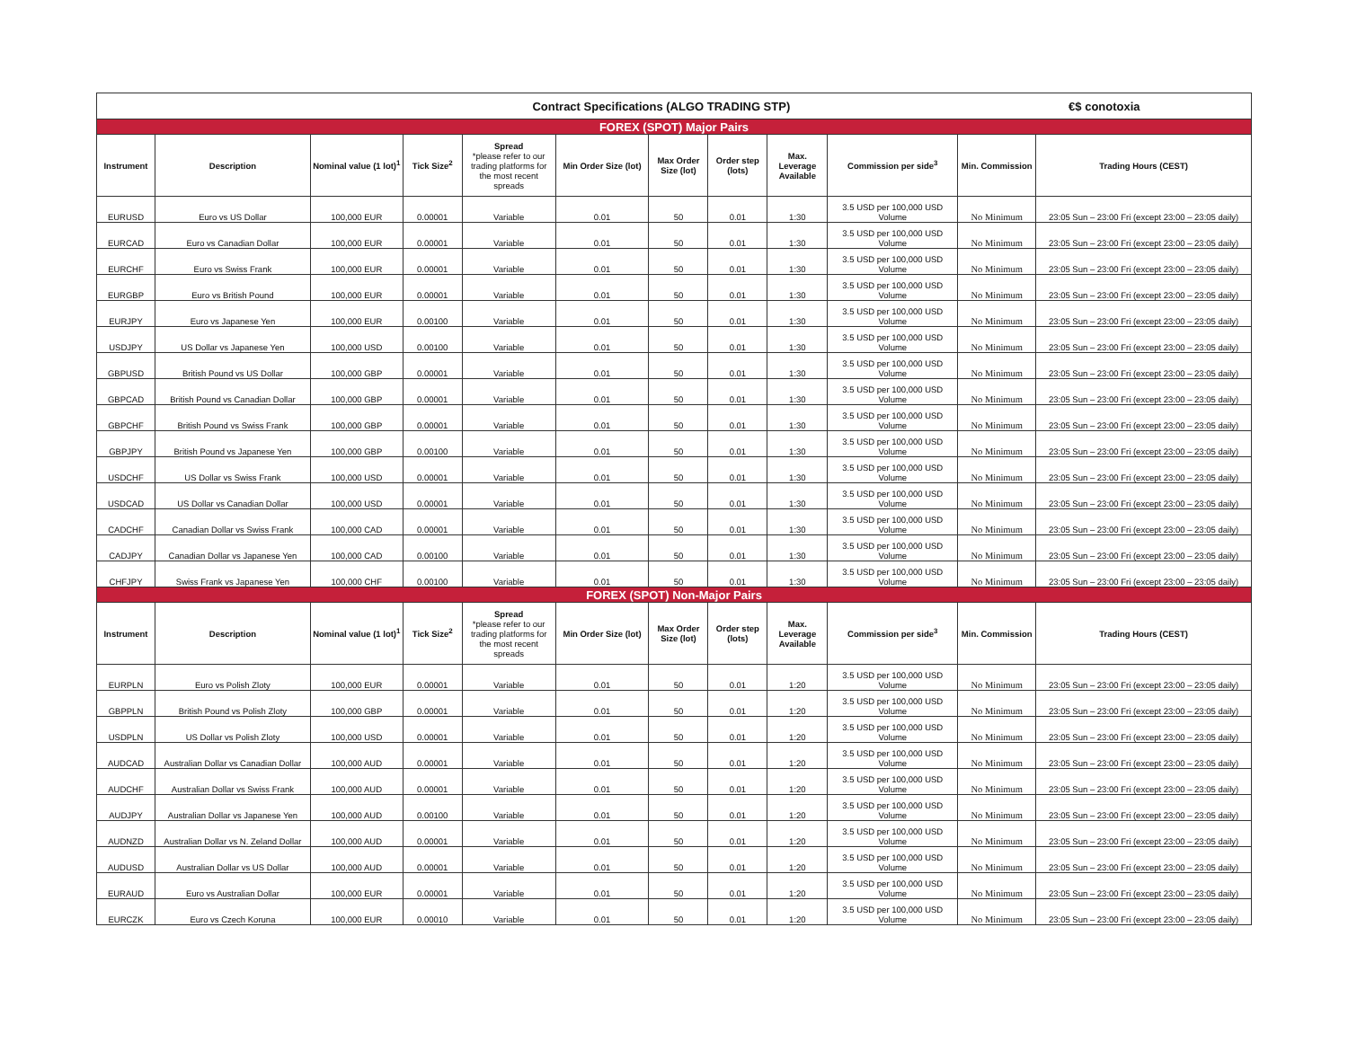| Contract Specifications (ALGO TRADING STP) | | | | | | | | | | €$ conotoxia | |
| FOREX (SPOT) Major Pairs | | | | | | | | | | | |
| Instrument | Description | Nominal value (1 lot)<sup>1</sup> | Tick Size<sup>2</sup> | Spread *please refer to our trading platforms for the most recent spreads | Min Order Size (lot) | Max Order Size (lot) | Order step (lots) | Max. Leverage Available | Commission per side<sup>3</sup> | Min. Commission | Trading Hours (CEST) |
| EURUSD | Euro vs US Dollar | 100,000 EUR | 0.00001 | Variable | 0.01 | 50 | 0.01 | 1:30 | 3.5 USD per 100,000 USD Volume | No Minimum | 23:05 Sun – 23:00 Fri (except 23:00 – 23:05 daily) |
| EURCAD | Euro vs Canadian Dollar | 100,000 EUR | 0.00001 | Variable | 0.01 | 50 | 0.01 | 1:30 | 3.5 USD per 100,000 USD Volume | No Minimum | 23:05 Sun – 23:00 Fri (except 23:00 – 23:05 daily) |
| EURCHF | Euro vs Swiss Frank | 100,000 EUR | 0.00001 | Variable | 0.01 | 50 | 0.01 | 1:30 | 3.5 USD per 100,000 USD Volume | No Minimum | 23:05 Sun – 23:00 Fri (except 23:00 – 23:05 daily) |
| EURGBP | Euro vs British Pound | 100,000 EUR | 0.00001 | Variable | 0.01 | 50 | 0.01 | 1:30 | 3.5 USD per 100,000 USD Volume | No Minimum | 23:05 Sun – 23:00 Fri (except 23:00 – 23:05 daily) |
| EURJPY | Euro vs Japanese Yen | 100,000 EUR | 0.00100 | Variable | 0.01 | 50 | 0.01 | 1:30 | 3.5 USD per 100,000 USD Volume | No Minimum | 23:05 Sun – 23:00 Fri (except 23:00 – 23:05 daily) |
| USDJPY | US Dollar vs Japanese Yen | 100,000 USD | 0.00100 | Variable | 0.01 | 50 | 0.01 | 1:30 | 3.5 USD per 100,000 USD Volume | No Minimum | 23:05 Sun – 23:00 Fri (except 23:00 – 23:05 daily) |
| GBPUSD | British Pound vs US Dollar | 100,000 GBP | 0.00001 | Variable | 0.01 | 50 | 0.01 | 1:30 | 3.5 USD per 100,000 USD Volume | No Minimum | 23:05 Sun – 23:00 Fri (except 23:00 – 23:05 daily) |
| GBPCAD | British Pound vs Canadian Dollar | 100,000 GBP | 0.00001 | Variable | 0.01 | 50 | 0.01 | 1:30 | 3.5 USD per 100,000 USD Volume | No Minimum | 23:05 Sun – 23:00 Fri (except 23:00 – 23:05 daily) |
| GBPCHF | British Pound vs Swiss Frank | 100,000 GBP | 0.00001 | Variable | 0.01 | 50 | 0.01 | 1:30 | 3.5 USD per 100,000 USD Volume | No Minimum | 23:05 Sun – 23:00 Fri (except 23:00 – 23:05 daily) |
| GBPJPY | British Pound vs Japanese Yen | 100,000 GBP | 0.00100 | Variable | 0.01 | 50 | 0.01 | 1:30 | 3.5 USD per 100,000 USD Volume | No Minimum | 23:05 Sun – 23:00 Fri (except 23:00 – 23:05 daily) |
| USDCHF | US Dollar vs Swiss Frank | 100,000 USD | 0.00001 | Variable | 0.01 | 50 | 0.01 | 1:30 | 3.5 USD per 100,000 USD Volume | No Minimum | 23:05 Sun – 23:00 Fri (except 23:00 – 23:05 daily) |
| USDCAD | US Dollar vs Canadian Dollar | 100,000 USD | 0.00001 | Variable | 0.01 | 50 | 0.01 | 1:30 | 3.5 USD per 100,000 USD Volume | No Minimum | 23:05 Sun – 23:00 Fri (except 23:00 – 23:05 daily) |
| CADCHF | Canadian Dollar vs Swiss Frank | 100,000 CAD | 0.00001 | Variable | 0.01 | 50 | 0.01 | 1:30 | 3.5 USD per 100,000 USD Volume | No Minimum | 23:05 Sun – 23:00 Fri (except 23:00 – 23:05 daily) |
| CADJPY | Canadian Dollar vs Japanese Yen | 100,000 CAD | 0.00100 | Variable | 0.01 | 50 | 0.01 | 1:30 | 3.5 USD per 100,000 USD Volume | No Minimum | 23:05 Sun – 23:00 Fri (except 23:00 – 23:05 daily) |
| CHFJPY | Swiss Frank vs Japanese Yen | 100,000 CHF | 0.00100 | Variable | 0.01 | 50 | 0.01 | 1:30 | 3.5 USD per 100,000 USD Volume | No Minimum | 23:05 Sun – 23:00 Fri (except 23:00 – 23:05 daily) |
| FOREX (SPOT) Non-Major Pairs | | | | | | | | | | | |
| Instrument | Description | Nominal value (1 lot)<sup>1</sup> | Tick Size<sup>2</sup> | Spread *please refer to our trading platforms for the most recent spreads | Min Order Size (lot) | Max Order Size (lot) | Order step (lots) | Max. Leverage Available | Commission per side<sup>3</sup> | Min. Commission | Trading Hours (CEST) |
| EURPLN | Euro vs Polish Zloty | 100,000 EUR | 0.00001 | Variable | 0.01 | 50 | 0.01 | 1:20 | 3.5 USD per 100,000 USD Volume | No Minimum | 23:05 Sun – 23:00 Fri (except 23:00 – 23:05 daily) |
| GBPPLN | British Pound vs Polish Zloty | 100,000 GBP | 0.00001 | Variable | 0.01 | 50 | 0.01 | 1:20 | 3.5 USD per 100,000 USD Volume | No Minimum | 23:05 Sun – 23:00 Fri (except 23:00 – 23:05 daily) |
| USDPLN | US Dollar vs Polish Zloty | 100,000 USD | 0.00001 | Variable | 0.01 | 50 | 0.01 | 1:20 | 3.5 USD per 100,000 USD Volume | No Minimum | 23:05 Sun – 23:00 Fri (except 23:00 – 23:05 daily) |
| AUDCAD | Australian Dollar vs Canadian Dollar | 100,000 AUD | 0.00001 | Variable | 0.01 | 50 | 0.01 | 1:20 | 3.5 USD per 100,000 USD Volume | No Minimum | 23:05 Sun – 23:00 Fri (except 23:00 – 23:05 daily) |
| AUDCHF | Australian Dollar vs Swiss Frank | 100,000 AUD | 0.00001 | Variable | 0.01 | 50 | 0.01 | 1:20 | 3.5 USD per 100,000 USD Volume | No Minimum | 23:05 Sun – 23:00 Fri (except 23:00 – 23:05 daily) |
| AUDJPY | Australian Dollar vs Japanese Yen | 100,000 AUD | 0.00100 | Variable | 0.01 | 50 | 0.01 | 1:20 | 3.5 USD per 100,000 USD Volume | No Minimum | 23:05 Sun – 23:00 Fri (except 23:00 – 23:05 daily) |
| AUDNZD | Australian Dollar vs N. Zeland Dollar | 100,000 AUD | 0.00001 | Variable | 0.01 | 50 | 0.01 | 1:20 | 3.5 USD per 100,000 USD Volume | No Minimum | 23:05 Sun – 23:00 Fri (except 23:00 – 23:05 daily) |
| AUDUSD | Australian Dollar vs US Dollar | 100,000 AUD | 0.00001 | Variable | 0.01 | 50 | 0.01 | 1:20 | 3.5 USD per 100,000 USD Volume | No Minimum | 23:05 Sun – 23:00 Fri (except 23:00 – 23:05 daily) |
| EURAUD | Euro vs Australian Dollar | 100,000 EUR | 0.00001 | Variable | 0.01 | 50 | 0.01 | 1:20 | 3.5 USD per 100,000 USD Volume | No Minimum | 23:05 Sun – 23:00 Fri (except 23:00 – 23:05 daily) |
| EURCZK | Euro vs Czech Koruna | 100,000 EUR | 0.00010 | Variable | 0.01 | 50 | 0.01 | 1:20 | 3.5 USD per 100,000 USD Volume | No Minimum | 23:05 Sun – 23:00 Fri (except 23:00 – 23:05 daily) |